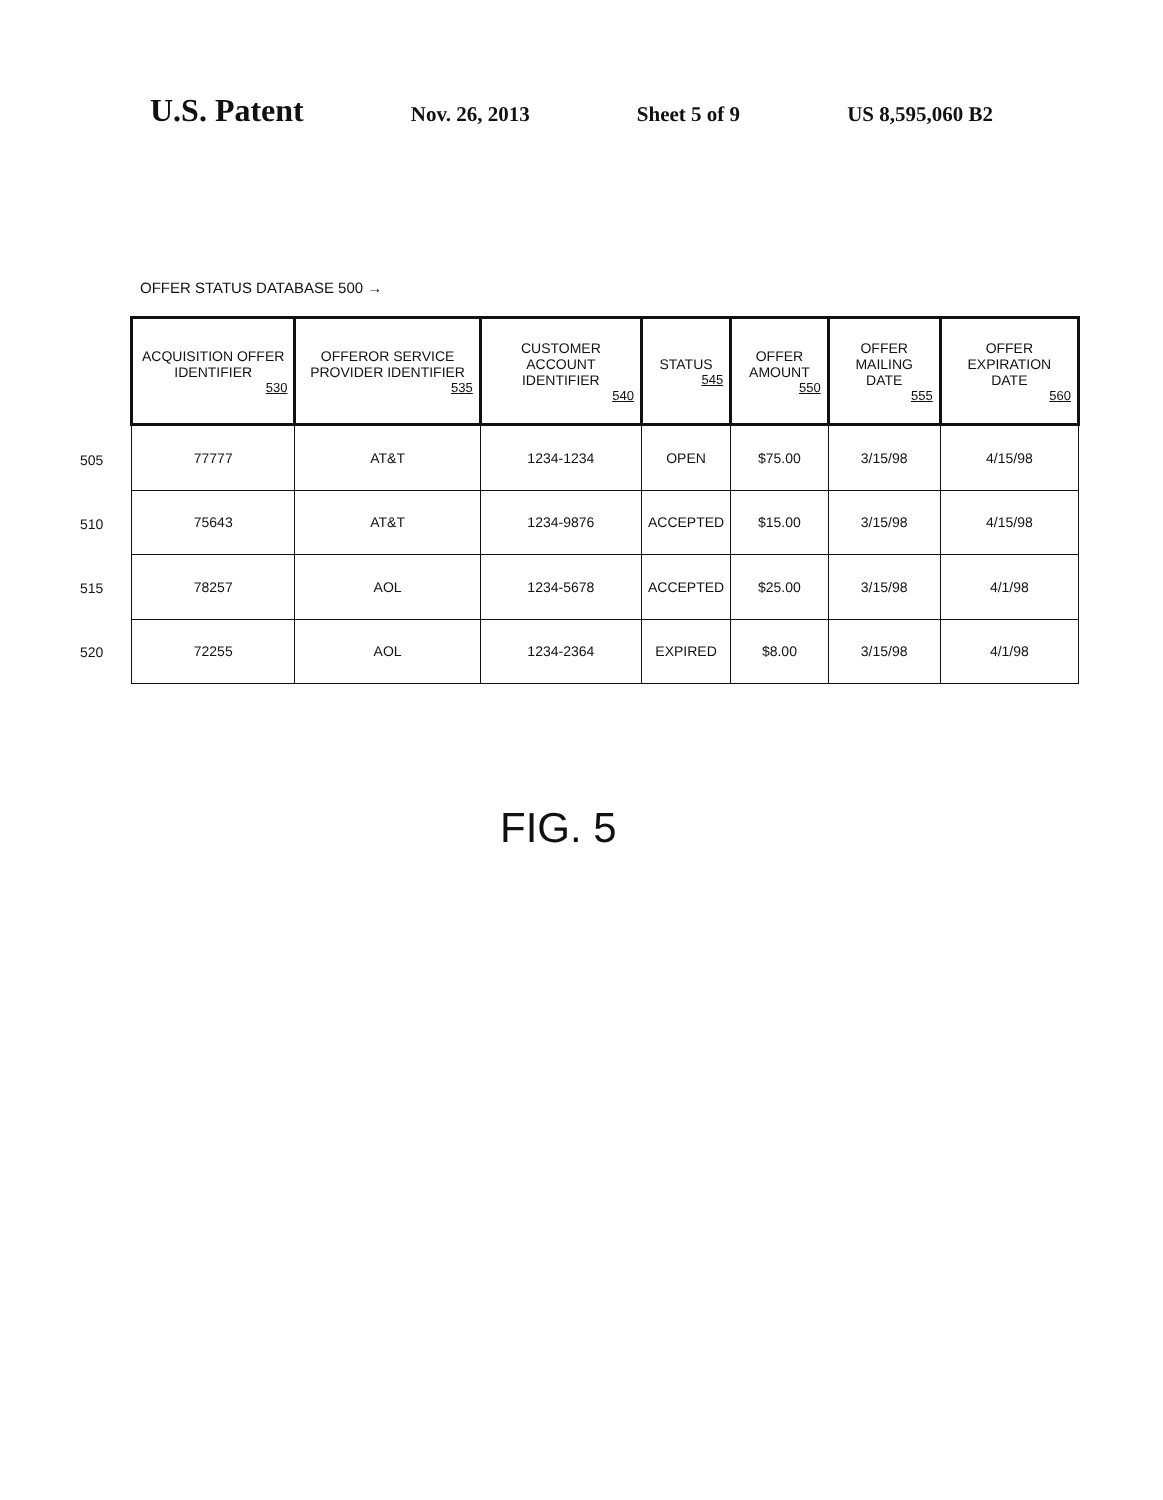U.S. Patent Nov. 26, 2013 Sheet 5 of 9 US 8,595,060 B2
OFFER STATUS DATABASE 500 →
505
510
515
520
| ACQUISITION OFFER IDENTIFIER 530 | OFFEROR SERVICE PROVIDER IDENTIFIER 535 | CUSTOMER ACCOUNT IDENTIFIER 540 | STATUS 545 | OFFER AMOUNT 550 | OFFER MAILING DATE 555 | OFFER EXPIRATION DATE 560 |
| --- | --- | --- | --- | --- | --- | --- |
| 77777 | AT&T | 1234-1234 | OPEN | $75.00 | 3/15/98 | 4/15/98 |
| 75643 | AT&T | 1234-9876 | ACCEPTED | $15.00 | 3/15/98 | 4/15/98 |
| 78257 | AOL | 1234-5678 | ACCEPTED | $25.00 | 3/15/98 | 4/1/98 |
| 72255 | AOL | 1234-2364 | EXPIRED | $8.00 | 3/15/98 | 4/1/98 |
FIG. 5